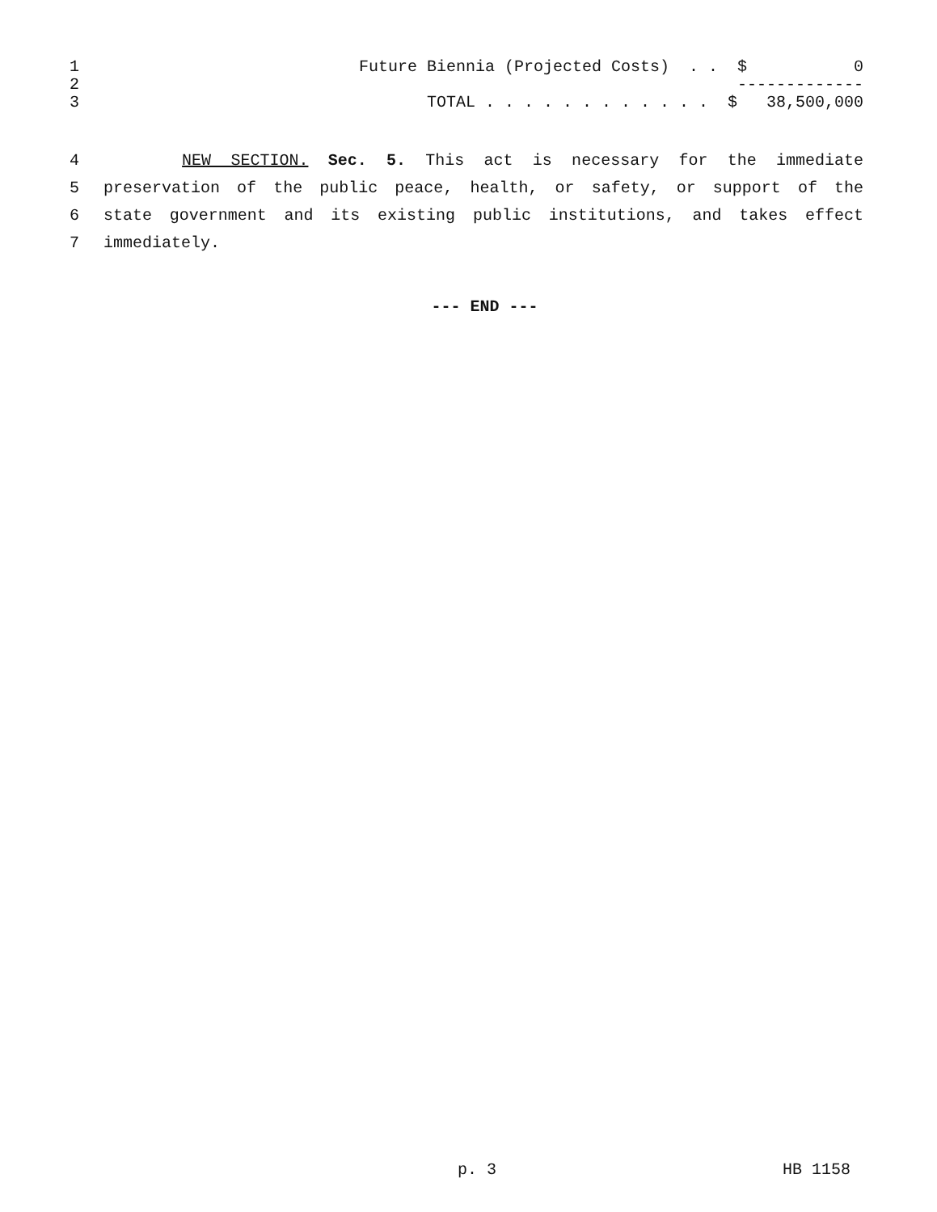1 Future Biennia (Projected Costs) . . $ 0
2 -------------
3 TOTAL . . . . . . . . . . . . $ 38,500,000
4 NEW SECTION. Sec. 5. This act is necessary for the immediate
5 preservation of the public peace, health, or safety, or support of the
6 state government and its existing public institutions, and takes effect
7 immediately.
--- END ---
p. 3 HB 1158